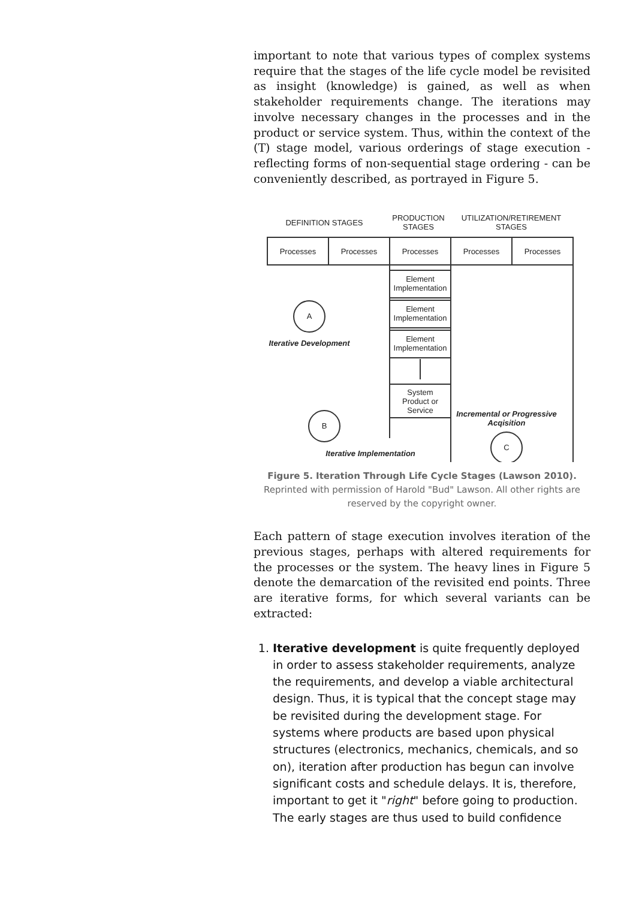important to note that various types of complex systems require that the stages of the life cycle model be revisited as insight (knowledge) is gained, as well as when stakeholder requirements change. The iterations may involve necessary changes in the processes and in the product or service system. Thus, within the context of the (T) stage model, various orderings of stage execution - reflecting forms of non-sequential stage ordering - can be conveniently described, as portrayed in Figure 5.
DEFINITION STAGES
PRODUCTION
STAGES
UTILIZATION/RETIREMENT
STAGES
Processes
Processes
Processes
Processes
Processes
Element
Implementation
Element
Implementation
Element
Implementation
System
Product or
Service
A
B
C
Iterative Development
Incremental or Progressive
Acqisition
Iterative Implementation
Figure 5. Iteration Through Life Cycle Stages (Lawson 2010). Reprinted with permission of Harold "Bud" Lawson. All other rights are reserved by the copyright owner.
Each pattern of stage execution involves iteration of the previous stages, perhaps with altered requirements for the processes or the system. The heavy lines in Figure 5 denote the demarcation of the revisited end points. Three are iterative forms, for which several variants can be extracted:
1. Iterative development is quite frequently deployed in order to assess stakeholder requirements, analyze the requirements, and develop a viable architectural design. Thus, it is typical that the concept stage may be revisited during the development stage. For systems where products are based upon physical structures (electronics, mechanics, chemicals, and so on), iteration after production has begun can involve significant costs and schedule delays. It is, therefore, important to get it "right" before going to production. The early stages are thus used to build confidence